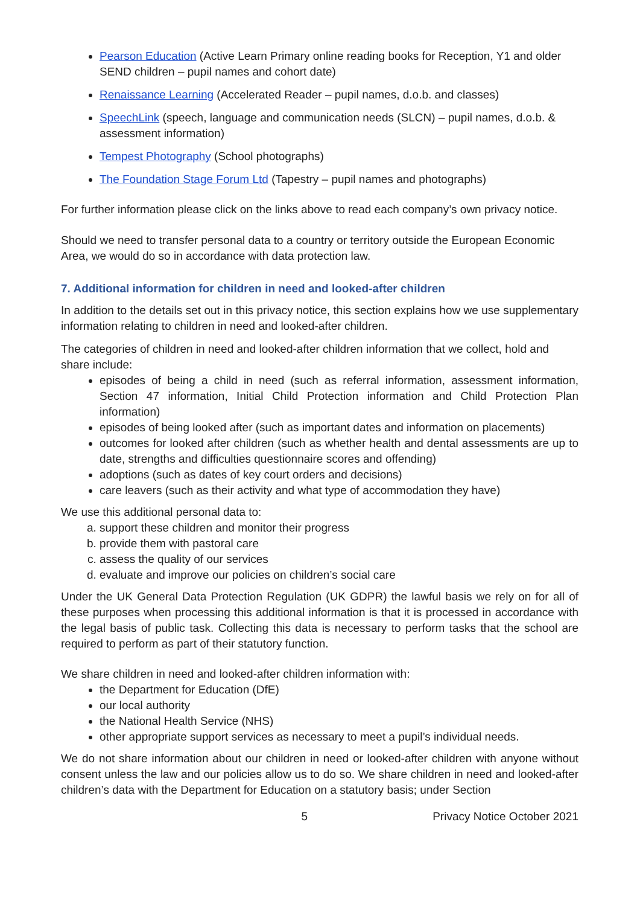Pearson Education (Active Learn Primary online reading books for Reception, Y1 and older SEND children – pupil names and cohort date)
Renaissance Learning (Accelerated Reader – pupil names, d.o.b. and classes)
SpeechLink (speech, language and communication needs (SLCN) – pupil names, d.o.b. & assessment information)
Tempest Photography (School photographs)
The Foundation Stage Forum Ltd (Tapestry – pupil names and photographs)
For further information please click on the links above to read each company’s own privacy notice.
Should we need to transfer personal data to a country or territory outside the European Economic Area, we would do so in accordance with data protection law.
7. Additional information for children in need and looked-after children
In addition to the details set out in this privacy notice, this section explains how we use supplementary information relating to children in need and looked-after children.
The categories of children in need and looked-after children information that we collect, hold and share include:
episodes of being a child in need (such as referral information, assessment information, Section 47 information, Initial Child Protection information and Child Protection Plan information)
episodes of being looked after (such as important dates and information on placements)
outcomes for looked after children (such as whether health and dental assessments are up to date, strengths and difficulties questionnaire scores and offending)
adoptions (such as dates of key court orders and decisions)
care leavers (such as their activity and what type of accommodation they have)
We use this additional personal data to:
a. support these children and monitor their progress
b. provide them with pastoral care
c. assess the quality of our services
d. evaluate and improve our policies on children’s social care
Under the UK General Data Protection Regulation (UK GDPR) the lawful basis we rely on for all of these purposes when processing this additional information is that it is processed in accordance with the legal basis of public task. Collecting this data is necessary to perform tasks that the school are required to perform as part of their statutory function.
We share children in need and looked-after children information with:
the Department for Education (DfE)
our local authority
the National Health Service (NHS)
other appropriate support services as necessary to meet a pupil’s individual needs.
We do not share information about our children in need or looked-after children with anyone without consent unless the law and our policies allow us to do so. We share children in need and looked-after children’s data with the Department for Education on a statutory basis; under Section
5 Privacy Notice October 2021